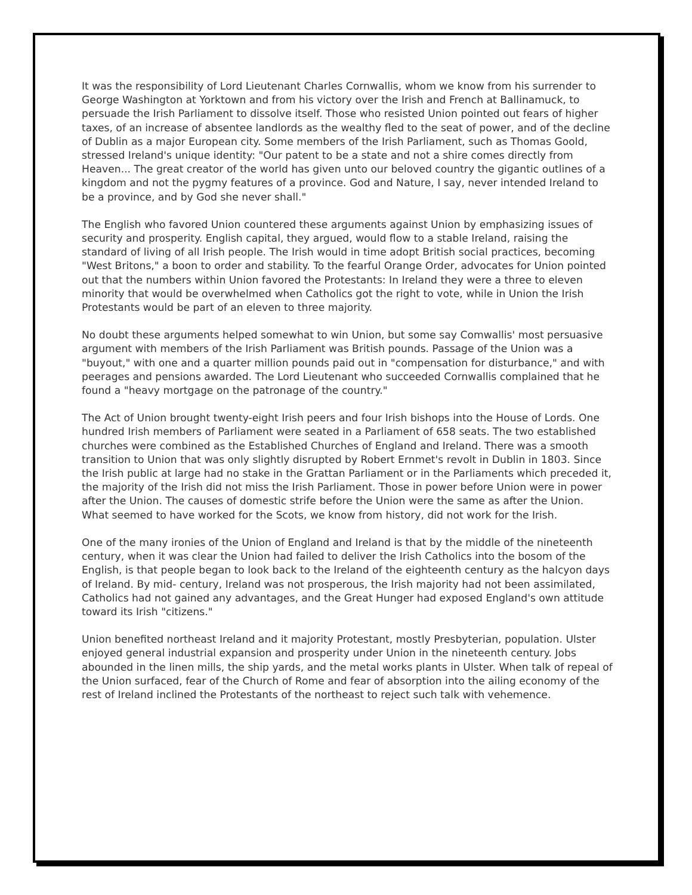It was the responsibility of Lord Lieutenant Charles Cornwallis, whom we know from his surrender to George Washington at Yorktown and from his victory over the Irish and French at Ballinamuck, to persuade the Irish Parliament to dissolve itself. Those who resisted Union pointed out fears of higher taxes, of an increase of absentee landlords as the wealthy fled to the seat of power, and of the decline of Dublin as a major European city. Some members of the Irish Parliament, such as Thomas Goold, stressed Ireland's unique identity: "Our patent to be a state and not a shire comes directly from Heaven... The great creator of the world has given unto our beloved country the gigantic outlines of a kingdom and not the pygmy features of a province. God and Nature, I say, never intended Ireland to be a province, and by God she never shall."
The English who favored Union countered these arguments against Union by emphasizing issues of security and prosperity. English capital, they argued, would flow to a stable Ireland, raising the standard of living of all Irish people. The Irish would in time adopt British social practices, becoming "West Britons," a boon to order and stability. To the fearful Orange Order, advocates for Union pointed out that the numbers within Union favored the Protestants: In Ireland they were a three to eleven minority that would be overwhelmed when Catholics got the right to vote, while in Union the Irish Protestants would be part of an eleven to three majority.
No doubt these arguments helped somewhat to win Union, but some say Comwallis' most persuasive argument with members of the Irish Parliament was British pounds. Passage of the Union was a "buyout," with one and a quarter million pounds paid out in "compensation for disturbance," and with peerages and pensions awarded. The Lord Lieutenant who succeeded Cornwallis complained that he found a "heavy mortgage on the patronage of the country."
The Act of Union brought twenty-eight Irish peers and four Irish bishops into the House of Lords. One hundred Irish members of Parliament were seated in a Parliament of 658 seats. The two established churches were combined as the Established Churches of England and Ireland. There was a smooth transition to Union that was only slightly disrupted by Robert Ernmet's revolt in Dublin in 1803. Since the Irish public at large had no stake in the Grattan Parliament or in the Parliaments which preceded it, the majority of the Irish did not miss the Irish Parliament. Those in power before Union were in power after the Union. The causes of domestic strife before the Union were the same as after the Union. What seemed to have worked for the Scots, we know from history, did not work for the Irish.
One of the many ironies of the Union of England and Ireland is that by the middle of the nineteenth century, when it was clear the Union had failed to deliver the Irish Catholics into the bosom of the English, is that people began to look back to the Ireland of the eighteenth century as the halcyon days of Ireland. By mid- century, Ireland was not prosperous, the Irish majority had not been assimilated, Catholics had not gained any advantages, and the Great Hunger had exposed England's own attitude toward its Irish "citizens."
Union benefited northeast Ireland and it majority Protestant, mostly Presbyterian, population. Ulster enjoyed general industrial expansion and prosperity under Union in the nineteenth century. Jobs abounded in the linen mills, the ship yards, and the metal works plants in Ulster. When talk of repeal of the Union surfaced, fear of the Church of Rome and fear of absorption into the ailing economy of the rest of Ireland inclined the Protestants of the northeast to reject such talk with vehemence.